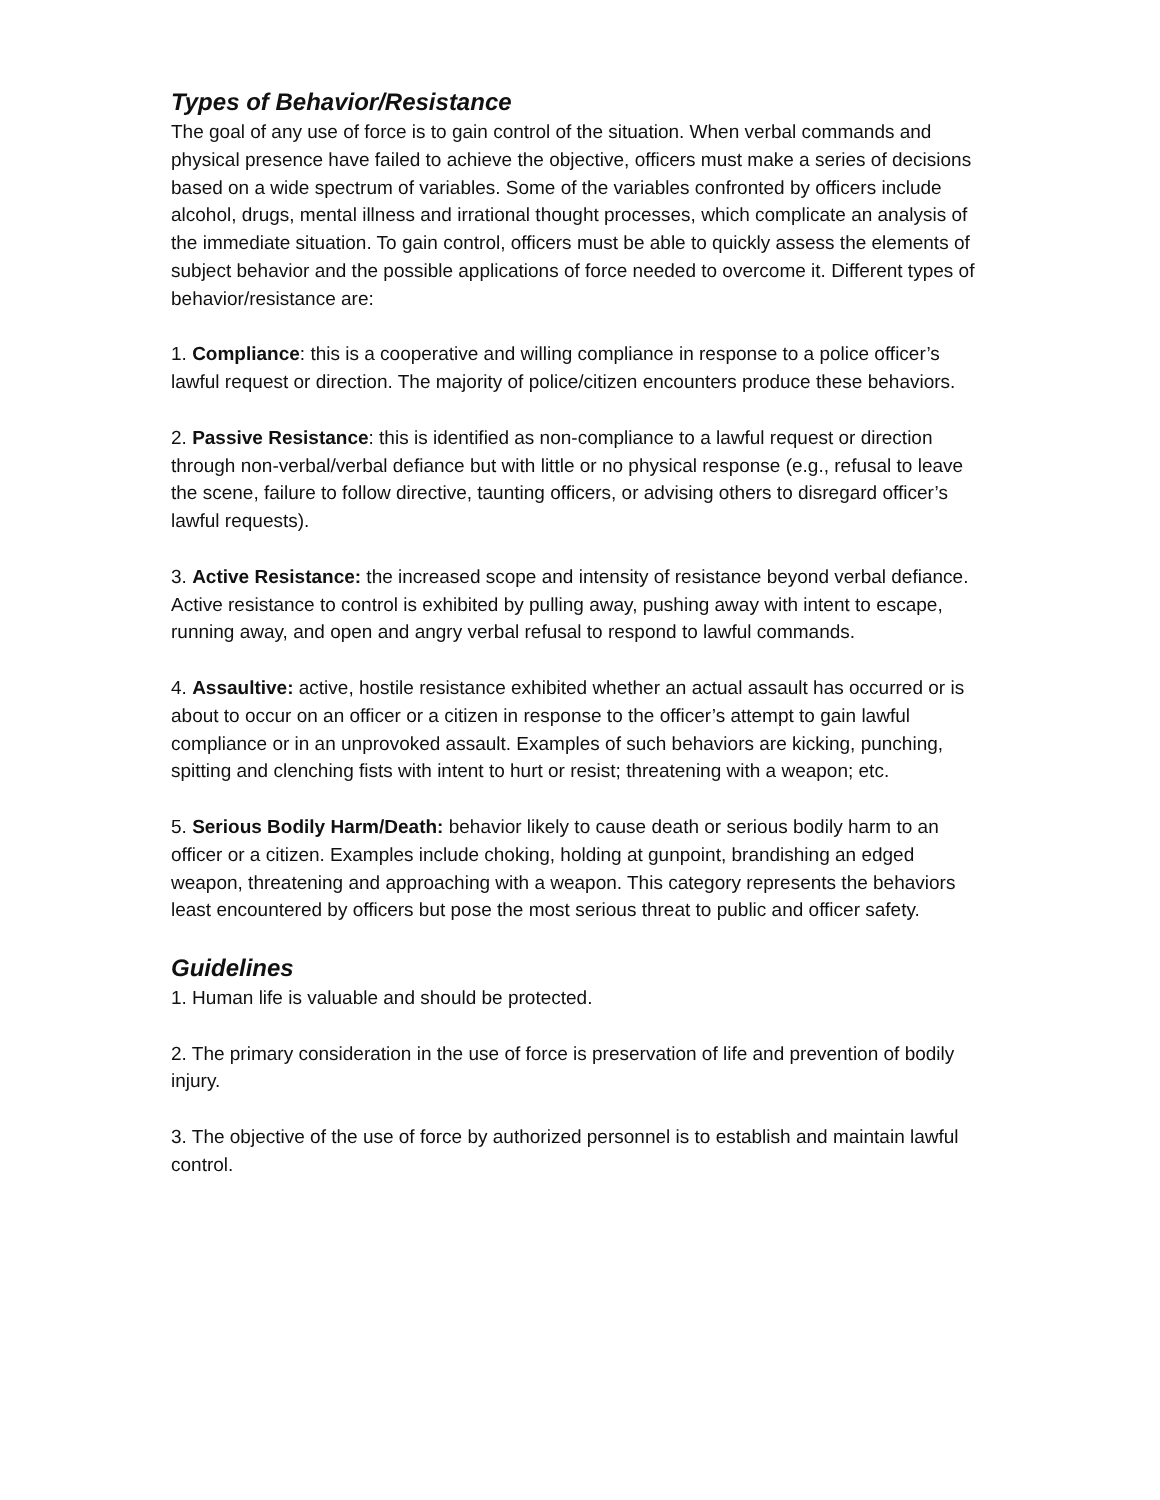Types of Behavior/Resistance
The goal of any use of force is to gain control of the situation. When verbal commands and physical presence have failed to achieve the objective, officers must make a series of decisions based on a wide spectrum of variables. Some of the variables confronted by officers include alcohol, drugs, mental illness and irrational thought processes, which complicate an analysis of the immediate situation. To gain control, officers must be able to quickly assess the elements of subject behavior and the possible applications of force needed to overcome it. Different types of behavior/resistance are:
1. Compliance: this is a cooperative and willing compliance in response to a police officer’s lawful request or direction. The majority of police/citizen encounters produce these behaviors.
2. Passive Resistance: this is identified as non-compliance to a lawful request or direction through non-verbal/verbal defiance but with little or no physical response (e.g., refusal to leave the scene, failure to follow directive, taunting officers, or advising others to disregard officer’s lawful requests).
3. Active Resistance: the increased scope and intensity of resistance beyond verbal defiance. Active resistance to control is exhibited by pulling away, pushing away with intent to escape, running away, and open and angry verbal refusal to respond to lawful commands.
4. Assaultive: active, hostile resistance exhibited whether an actual assault has occurred or is about to occur on an officer or a citizen in response to the officer’s attempt to gain lawful compliance or in an unprovoked assault. Examples of such behaviors are kicking, punching, spitting and clenching fists with intent to hurt or resist; threatening with a weapon; etc.
5. Serious Bodily Harm/Death: behavior likely to cause death or serious bodily harm to an officer or a citizen. Examples include choking, holding at gunpoint, brandishing an edged weapon, threatening and approaching with a weapon. This category represents the behaviors least encountered by officers but pose the most serious threat to public and officer safety.
Guidelines
1. Human life is valuable and should be protected.
2. The primary consideration in the use of force is preservation of life and prevention of bodily injury.
3. The objective of the use of force by authorized personnel is to establish and maintain lawful control.